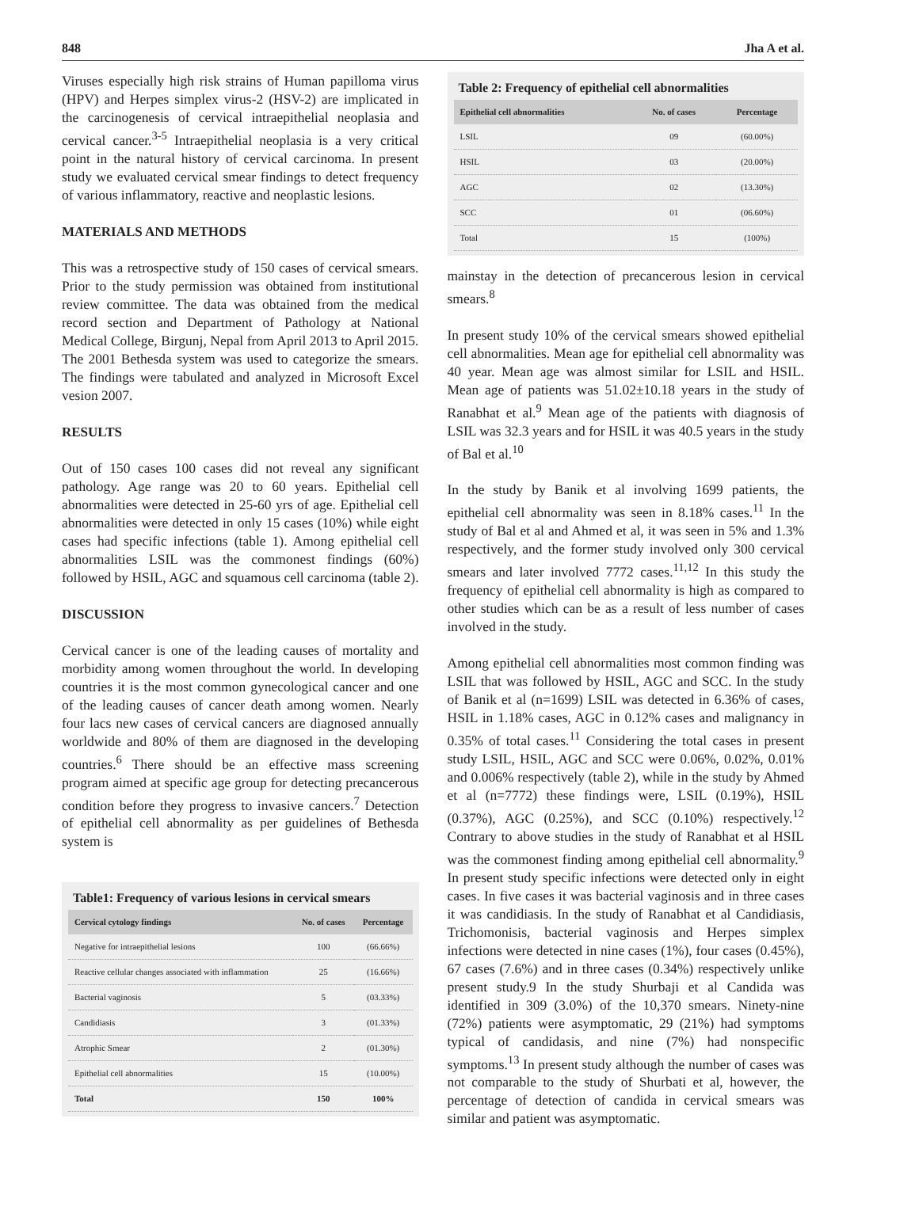848 Jha A et al.
Viruses especially high risk strains of Human papilloma virus (HPV) and Herpes simplex virus-2 (HSV-2) are implicated in the carcinogenesis of cervical intraepithelial neoplasia and cervical cancer.<sup>3-5</sup> Intraepithelial neoplasia is a very critical point in the natural history of cervical carcinoma. In present study we evaluated cervical smear findings to detect frequency of various inflammatory, reactive and neoplastic lesions.
MATERIALS AND METHODS
This was a retrospective study of 150 cases of cervical smears. Prior to the study permission was obtained from institutional review committee. The data was obtained from the medical record section and Department of Pathology at National Medical College, Birgunj, Nepal from April 2013 to April 2015. The 2001 Bethesda system was used to categorize the smears. The findings were tabulated and analyzed in Microsoft Excel vesion 2007.
RESULTS
Out of 150 cases 100 cases did not reveal any significant pathology. Age range was 20 to 60 years. Epithelial cell abnormalities were detected in 25-60 yrs of age. Epithelial cell abnormalities were detected in only 15 cases (10%) while eight cases had specific infections (table 1). Among epithelial cell abnormalities LSIL was the commonest findings (60%) followed by HSIL, AGC and squamous cell carcinoma (table 2).
DISCUSSION
Cervical cancer is one of the leading causes of mortality and morbidity among women throughout the world. In developing countries it is the most common gynecological cancer and one of the leading causes of cancer death among women. Nearly four lacs new cases of cervical cancers are diagnosed annually worldwide and 80% of them are diagnosed in the developing countries.<sup>6</sup> There should be an effective mass screening program aimed at specific age group for detecting precancerous condition before they progress to invasive cancers.<sup>7</sup> Detection of epithelial cell abnormality as per guidelines of Bethesda system is
Table1: Frequency of various lesions in cervical smears
| Cervical cytology findings | No. of cases | Percentage |
| --- | --- | --- |
| Negative for intraepithelial lesions | 100 | (66.66%) |
| Reactive cellular changes associated with inflammation | 25 | (16.66%) |
| Bacterial vaginosis | 5 | (03.33%) |
| Candidiasis | 3 | (01.33%) |
| Atrophic Smear | 2 | (01.30%) |
| Epithelial cell abnormalities | 15 | (10.00%) |
| Total | 150 | 100% |
Table 2: Frequency of epithelial cell abnormalities
| Epithelial cell abnormalities | No. of cases | Percentage |
| --- | --- | --- |
| LSIL | 09 | (60.00%) |
| HSIL | 03 | (20.00%) |
| AGC | 02 | (13.30%) |
| SCC | 01 | (06.60%) |
| Total | 15 | (100%) |
mainstay in the detection of precancerous lesion in cervical smears.<sup>8</sup>
In present study 10% of the cervical smears showed epithelial cell abnormalities. Mean age for epithelial cell abnormality was 40 year. Mean age was almost similar for LSIL and HSIL. Mean age of patients was 51.02±10.18 years in the study of Ranabhat et al.<sup>9</sup> Mean age of the patients with diagnosis of LSIL was 32.3 years and for HSIL it was 40.5 years in the study of Bal et al.<sup>10</sup>
In the study by Banik et al involving 1699 patients, the epithelial cell abnormality was seen in 8.18% cases.<sup>11</sup> In the study of Bal et al and Ahmed et al, it was seen in 5% and 1.3% respectively, and the former study involved only 300 cervical smears and later involved 7772 cases.<sup>11,12</sup> In this study the frequency of epithelial cell abnormality is high as compared to other studies which can be as a result of less number of cases involved in the study.
Among epithelial cell abnormalities most common finding was LSIL that was followed by HSIL, AGC and SCC. In the study of Banik et al (n=1699) LSIL was detected in 6.36% of cases, HSIL in 1.18% cases, AGC in 0.12% cases and malignancy in 0.35% of total cases.<sup>11</sup> Considering the total cases in present study LSIL, HSIL, AGC and SCC were 0.06%, 0.02%, 0.01% and 0.006% respectively (table 2), while in the study by Ahmed et al (n=7772) these findings were, LSIL (0.19%), HSIL (0.37%), AGC (0.25%), and SCC (0.10%) respectively.<sup>12</sup> Contrary to above studies in the study of Ranabhat et al HSIL was the commonest finding among epithelial cell abnormality.<sup>9</sup> In present study specific infections were detected only in eight cases. In five cases it was bacterial vaginosis and in three cases it was candidiasis. In the study of Ranabhat et al Candidiasis, Trichomonisis, bacterial vaginosis and Herpes simplex infections were detected in nine cases (1%), four cases (0.45%), 67 cases (7.6%) and in three cases (0.34%) respectively unlike present study.9 In the study Shurbaji et al Candida was identified in 309 (3.0%) of the 10,370 smears. Ninety-nine (72%) patients were asymptomatic, 29 (21%) had symptoms typical of candidasis, and nine (7%) had nonspecific symptoms.<sup>13</sup> In present study although the number of cases was not comparable to the study of Shurbati et al, however, the percentage of detection of candida in cervical smears was similar and patient was asymptomatic.